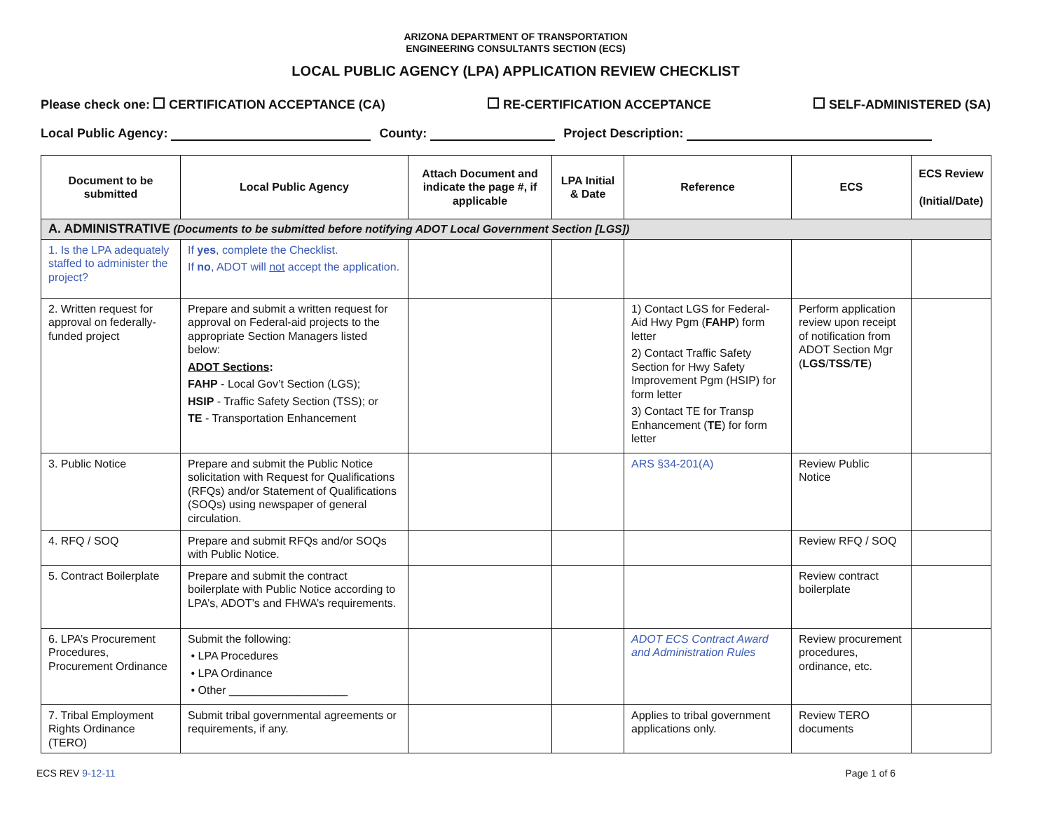ARIZONA DEPARTMENT OF TRANSPORTATION
ENGINEERING CONSULTANTS SECTION (ECS)
LOCAL PUBLIC AGENCY (LPA) APPLICATION REVIEW CHECKLIST
Please check one: CERTIFICATION ACCEPTANCE (CA) RE-CERTIFICATION ACCEPTANCE SELF-ADMINISTERED (SA)
Local Public Agency: County: Project Description:
| Document to be submitted | Local Public Agency | Attach Document and indicate the page #, if applicable | LPA Initial & Date | Reference | ECS | ECS Review (Initial/Date) |
| --- | --- | --- | --- | --- | --- | --- |
| A. ADMINISTRATIVE (Documents to be submitted before notifying ADOT Local Government Section [LGS]) | | | | | | |
| 1. Is the LPA adequately staffed to administer the project? | If yes , complete the Checklist. If no , ADOT will not accept the application. | | | | | |
| 2. Written request for approval on federally-funded project | Prepare and submit a written request for approval on Federal-aid projects to the appropriate Section Managers listed below: ADOT Sections : FAHP - Local Gov’t Section (LGS); HSIP - Traffic Safety Section (TSS); or TE - Transportation Enhancement | | | 1) Contact LGS for Federal-Aid Hwy Pgm ( FAHP ) form letter 2) Contact Traffic Safety Section for Hwy Safety Improvement Pgm (HSIP) for form letter 3) Contact TE for Transp Enhancement ( TE ) for form letter | Perform application review upon receipt of notification from ADOT Section Mgr ( LGS / TSS / TE ) | |
| 3. Public Notice | Prepare and submit the Public Notice solicitation with Request for Qualifications (RFQs) and/or Statement of Qualifications (SOQs) using newspaper of general circulation. | | | ARS §34-201(A) | Review Public Notice | |
| 4. RFQ / SOQ | Prepare and submit RFQs and/or SOQs with Public Notice. | | | | Review RFQ / SOQ | |
| 5. Contract Boilerplate | Prepare and submit the contract boilerplate with Public Notice according to LPA’s, ADOT’s and FHWA’s requirements. | | | | Review contract boilerplate | |
| 6. LPA’s Procurement Procedures, Procurement Ordinance | Submit the following: • LPA Procedures • LPA Ordinance • Other ___________________ | | | ADOT ECS Contract Award and Administration Rules | Review procurement procedures, ordinance, etc. | |
| 7. Tribal Employment Rights Ordinance (TERO) | Submit tribal governmental agreements or requirements, if any. | | | Applies to tribal government applications only. | Review TERO documents | |
ECS REV 9-12-11 Page 1 of 6